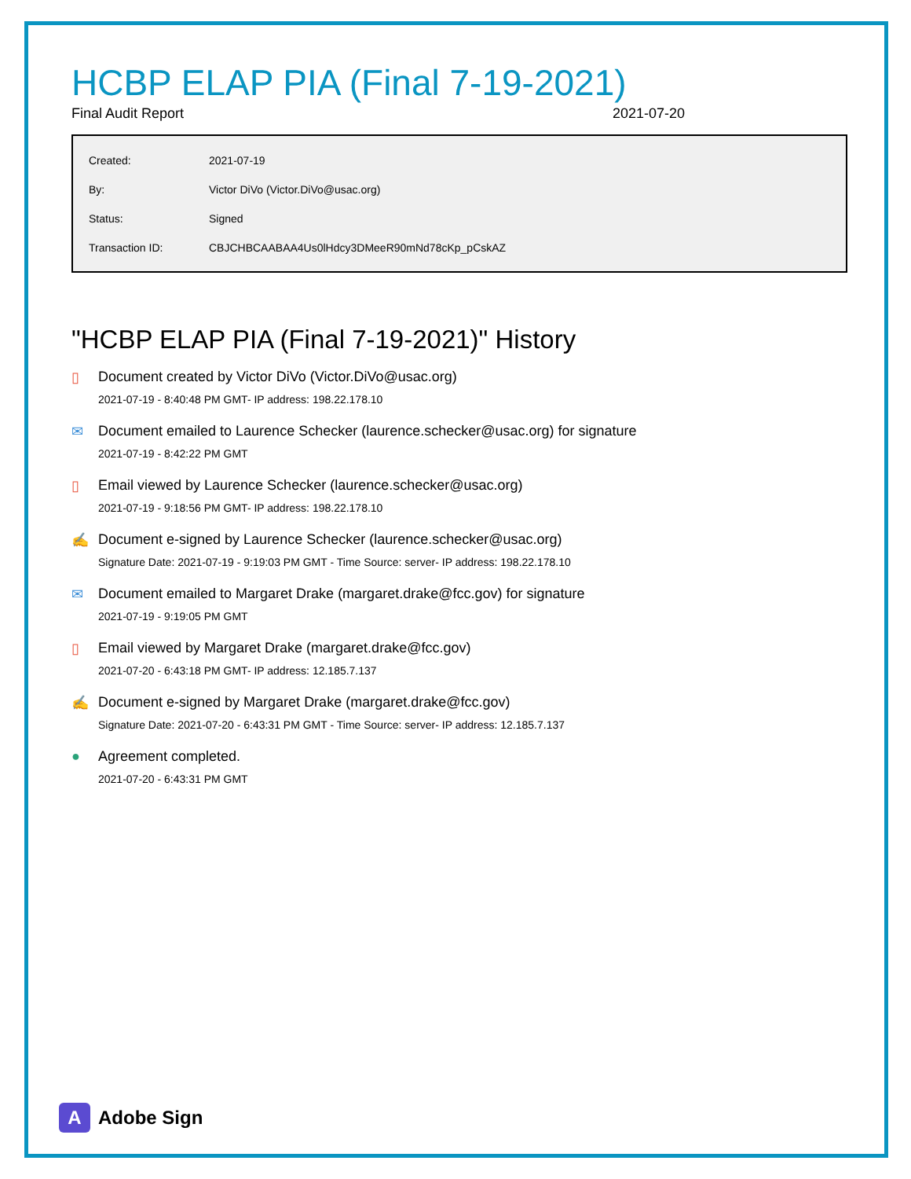HCBP ELAP PIA (Final 7-19-2021)
Final Audit Report 2021-07-20
| Created: | 2021-07-19 |
| By: | Victor DiVo (Victor.DiVo@usac.org) |
| Status: | Signed |
| Transaction ID: | CBJCHBCAABAA4Us0lHdcy3DMeeR90mNd78cKp_pCskAZ |
"HCBP ELAP PIA (Final 7-19-2021)" History
▯ Document created by Victor DiVo (Victor.DiVo@usac.org)
2021-07-19 - 8:40:48 PM GMT- IP address: 198.22.178.10
✉ Document emailed to Laurence Schecker (laurence.schecker@usac.org) for signature
2021-07-19 - 8:42:22 PM GMT
▯ Email viewed by Laurence Schecker (laurence.schecker@usac.org)
2021-07-19 - 9:18:56 PM GMT- IP address: 198.22.178.10
✍ Document e-signed by Laurence Schecker (laurence.schecker@usac.org)
Signature Date: 2021-07-19 - 9:19:03 PM GMT - Time Source: server- IP address: 198.22.178.10
✉ Document emailed to Margaret Drake (margaret.drake@fcc.gov) for signature
2021-07-19 - 9:19:05 PM GMT
▯ Email viewed by Margaret Drake (margaret.drake@fcc.gov)
2021-07-20 - 6:43:18 PM GMT- IP address: 12.185.7.137
✍ Document e-signed by Margaret Drake (margaret.drake@fcc.gov)
Signature Date: 2021-07-20 - 6:43:31 PM GMT - Time Source: server- IP address: 12.185.7.137
● Agreement completed.
2021-07-20 - 6:43:31 PM GMT
A
Adobe Sign